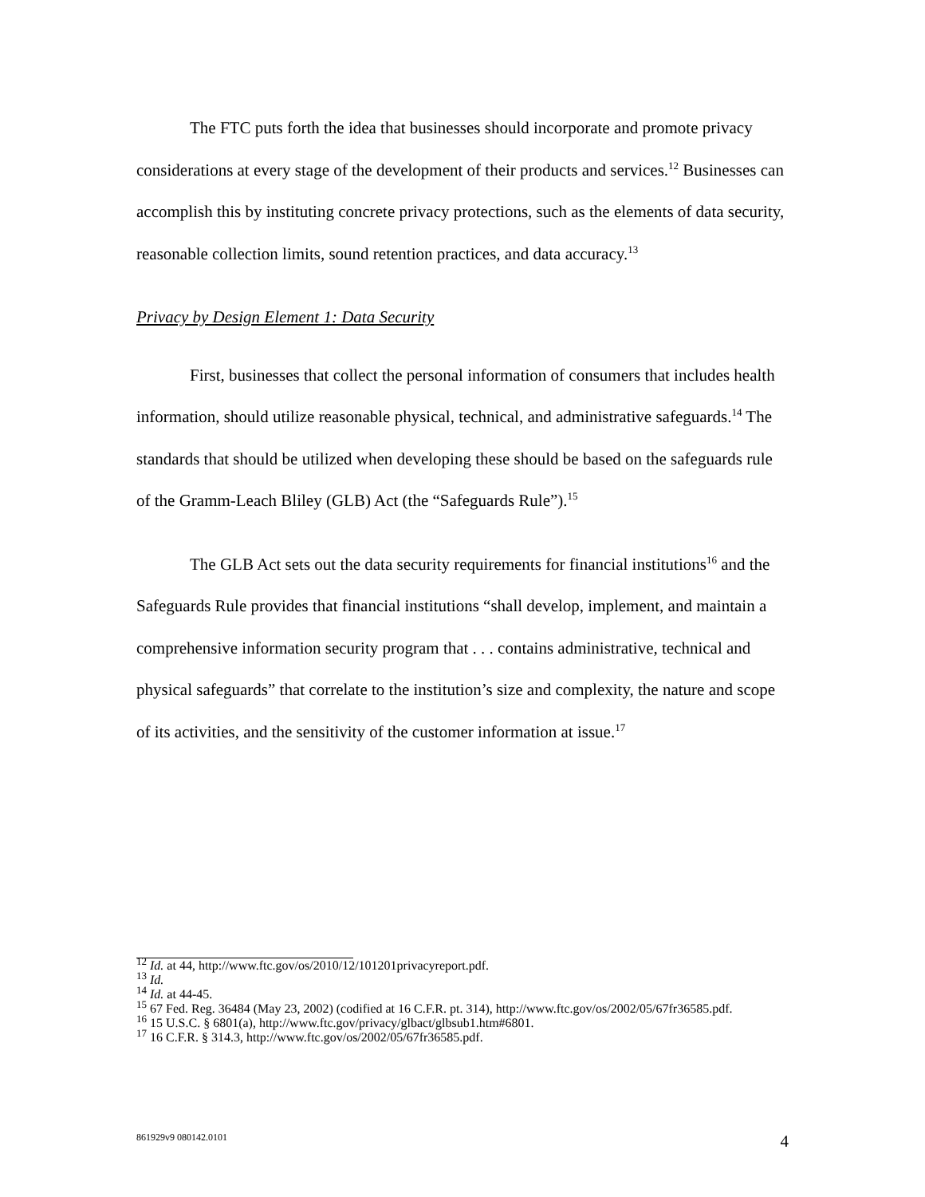The FTC puts forth the idea that businesses should incorporate and promote privacy considerations at every stage of the development of their products and services.<sup>12</sup> Businesses can accomplish this by instituting concrete privacy protections, such as the elements of data security, reasonable collection limits, sound retention practices, and data accuracy.<sup>13</sup>
Privacy by Design Element 1: Data Security
First, businesses that collect the personal information of consumers that includes health information, should utilize reasonable physical, technical, and administrative safeguards.<sup>14</sup> The standards that should be utilized when developing these should be based on the safeguards rule of the Gramm-Leach Bliley (GLB) Act (the “Safeguards Rule”).<sup>15</sup>
The GLB Act sets out the data security requirements for financial institutions<sup>16</sup> and the Safeguards Rule provides that financial institutions “shall develop, implement, and maintain a comprehensive information security program that . . . contains administrative, technical and physical safeguards” that correlate to the institution’s size and complexity, the nature and scope of its activities, and the sensitivity of the customer information at issue.<sup>17</sup>
<sup>12</sup> Id. at 44, http://www.ftc.gov/os/2010/12/101201privacyreport.pdf.
<sup>13</sup> Id.
<sup>14</sup> Id. at 44-45.
<sup>15</sup> 67 Fed. Reg. 36484 (May 23, 2002) (codified at 16 C.F.R. pt. 314), http://www.ftc.gov/os/2002/05/67fr36585.pdf.
<sup>16</sup> 15 U.S.C. § 6801(a), http://www.ftc.gov/privacy/glbact/glbsub1.htm#6801.
<sup>17</sup> 16 C.F.R. § 314.3, http://www.ftc.gov/os/2002/05/67fr36585.pdf.
861929v9 080142.0101 4